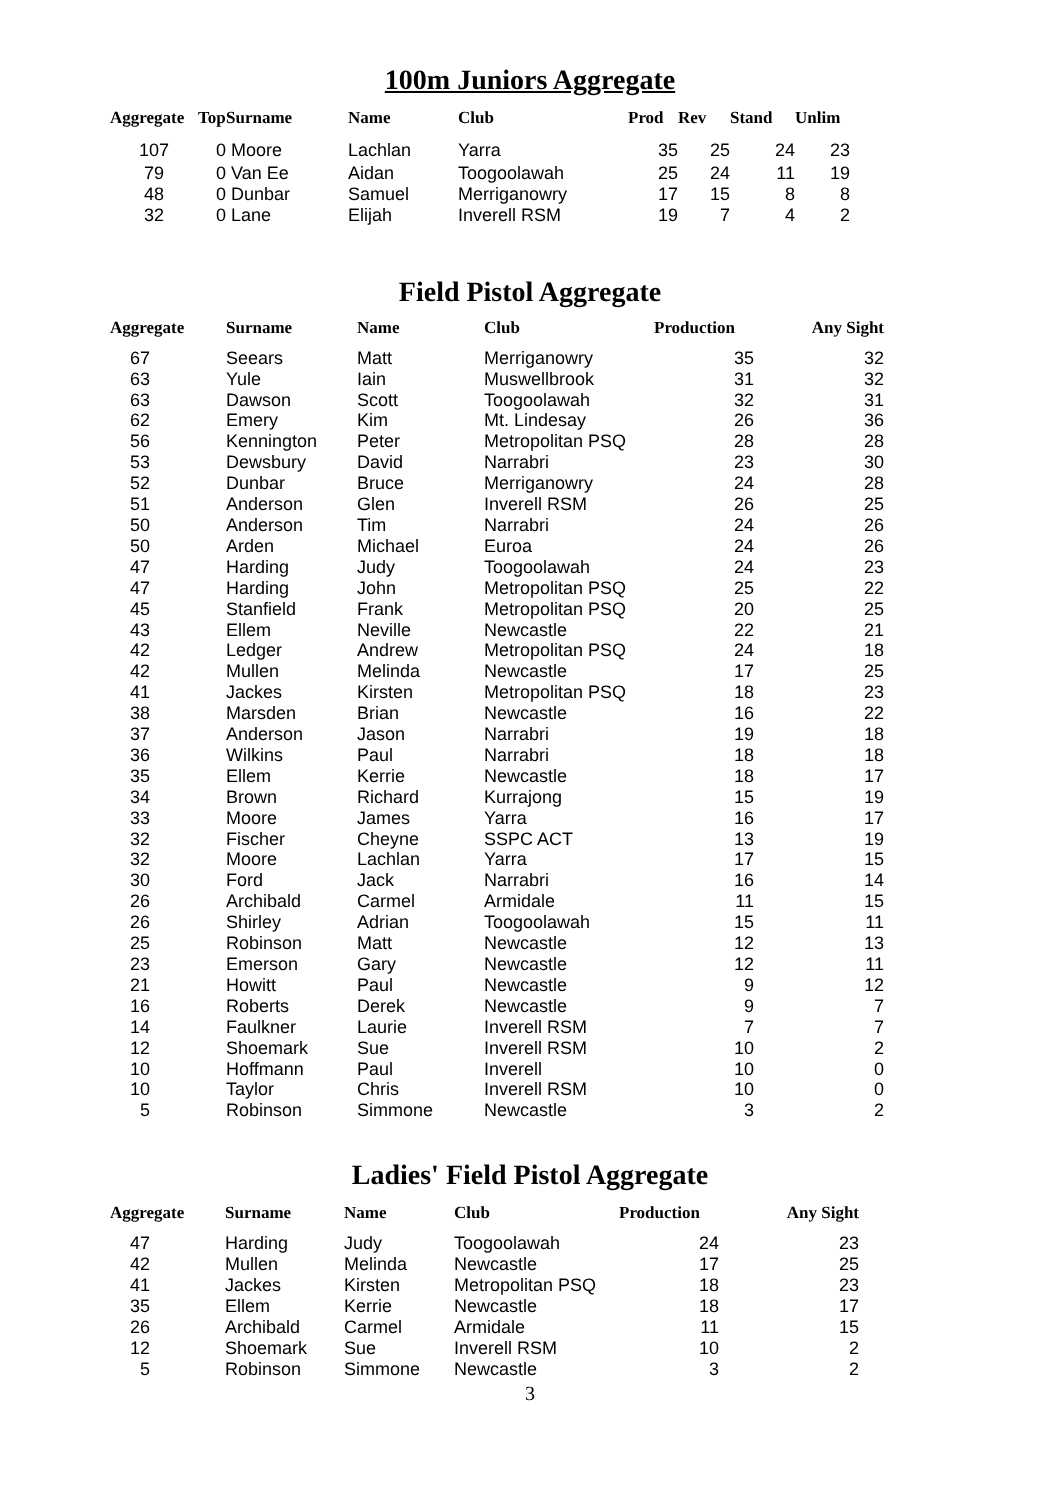100m Juniors Aggregate
| Aggregate | Top | Surname | Name | Club | Prod | Rev | Stand | Unlim |
| --- | --- | --- | --- | --- | --- | --- | --- | --- |
| 107 | 0 | Moore | Lachlan | Yarra | 35 | 25 | 24 | 23 |
| 79 | 0 | Van Ee | Aidan | Toogoolawah | 25 | 24 | 11 | 19 |
| 48 | 0 | Dunbar | Samuel | Merriganowry | 17 | 15 | 8 | 8 |
| 32 | 0 | Lane | Elijah | Inverell RSM | 19 | 7 | 4 | 2 |
Field Pistol Aggregate
| Aggregate | Surname | Name | Club | Production | Any Sight |
| --- | --- | --- | --- | --- | --- |
| 67 | Seears | Matt | Merriganowry | 35 | 32 |
| 63 | Yule | Iain | Muswellbrook | 31 | 32 |
| 63 | Dawson | Scott | Toogoolawah | 32 | 31 |
| 62 | Emery | Kim | Mt. Lindesay | 26 | 36 |
| 56 | Kennington | Peter | Metropolitan PSQ | 28 | 28 |
| 53 | Dewsbury | David | Narrabri | 23 | 30 |
| 52 | Dunbar | Bruce | Merriganowry | 24 | 28 |
| 51 | Anderson | Glen | Inverell RSM | 26 | 25 |
| 50 | Anderson | Tim | Narrabri | 24 | 26 |
| 50 | Arden | Michael | Euroa | 24 | 26 |
| 47 | Harding | Judy | Toogoolawah | 24 | 23 |
| 47 | Harding | John | Metropolitan PSQ | 25 | 22 |
| 45 | Stanfield | Frank | Metropolitan PSQ | 20 | 25 |
| 43 | Ellem | Neville | Newcastle | 22 | 21 |
| 42 | Ledger | Andrew | Metropolitan PSQ | 24 | 18 |
| 42 | Mullen | Melinda | Newcastle | 17 | 25 |
| 41 | Jackes | Kirsten | Metropolitan PSQ | 18 | 23 |
| 38 | Marsden | Brian | Newcastle | 16 | 22 |
| 37 | Anderson | Jason | Narrabri | 19 | 18 |
| 36 | Wilkins | Paul | Narrabri | 18 | 18 |
| 35 | Ellem | Kerrie | Newcastle | 18 | 17 |
| 34 | Brown | Richard | Kurrajong | 15 | 19 |
| 33 | Moore | James | Yarra | 16 | 17 |
| 32 | Fischer | Cheyne | SSPC ACT | 13 | 19 |
| 32 | Moore | Lachlan | Yarra | 17 | 15 |
| 30 | Ford | Jack | Narrabri | 16 | 14 |
| 26 | Archibald | Carmel | Armidale | 11 | 15 |
| 26 | Shirley | Adrian | Toogoolawah | 15 | 11 |
| 25 | Robinson | Matt | Newcastle | 12 | 13 |
| 23 | Emerson | Gary | Newcastle | 12 | 11 |
| 21 | Howitt | Paul | Newcastle | 9 | 12 |
| 16 | Roberts | Derek | Newcastle | 9 | 7 |
| 14 | Faulkner | Laurie | Inverell RSM | 7 | 7 |
| 12 | Shoemark | Sue | Inverell RSM | 10 | 2 |
| 10 | Hoffmann | Paul | Inverell | 10 | 0 |
| 10 | Taylor | Chris | Inverell RSM | 10 | 0 |
| 5 | Robinson | Simmone | Newcastle | 3 | 2 |
Ladies' Field Pistol Aggregate
| Aggregate | Surname | Name | Club | Production | Any Sight |
| --- | --- | --- | --- | --- | --- |
| 47 | Harding | Judy | Toogoolawah | 24 | 23 |
| 42 | Mullen | Melinda | Newcastle | 17 | 25 |
| 41 | Jackes | Kirsten | Metropolitan PSQ | 18 | 23 |
| 35 | Ellem | Kerrie | Newcastle | 18 | 17 |
| 26 | Archibald | Carmel | Armidale | 11 | 15 |
| 12 | Shoemark | Sue | Inverell RSM | 10 | 2 |
| 5 | Robinson | Simmone | Newcastle | 3 | 2 |
3